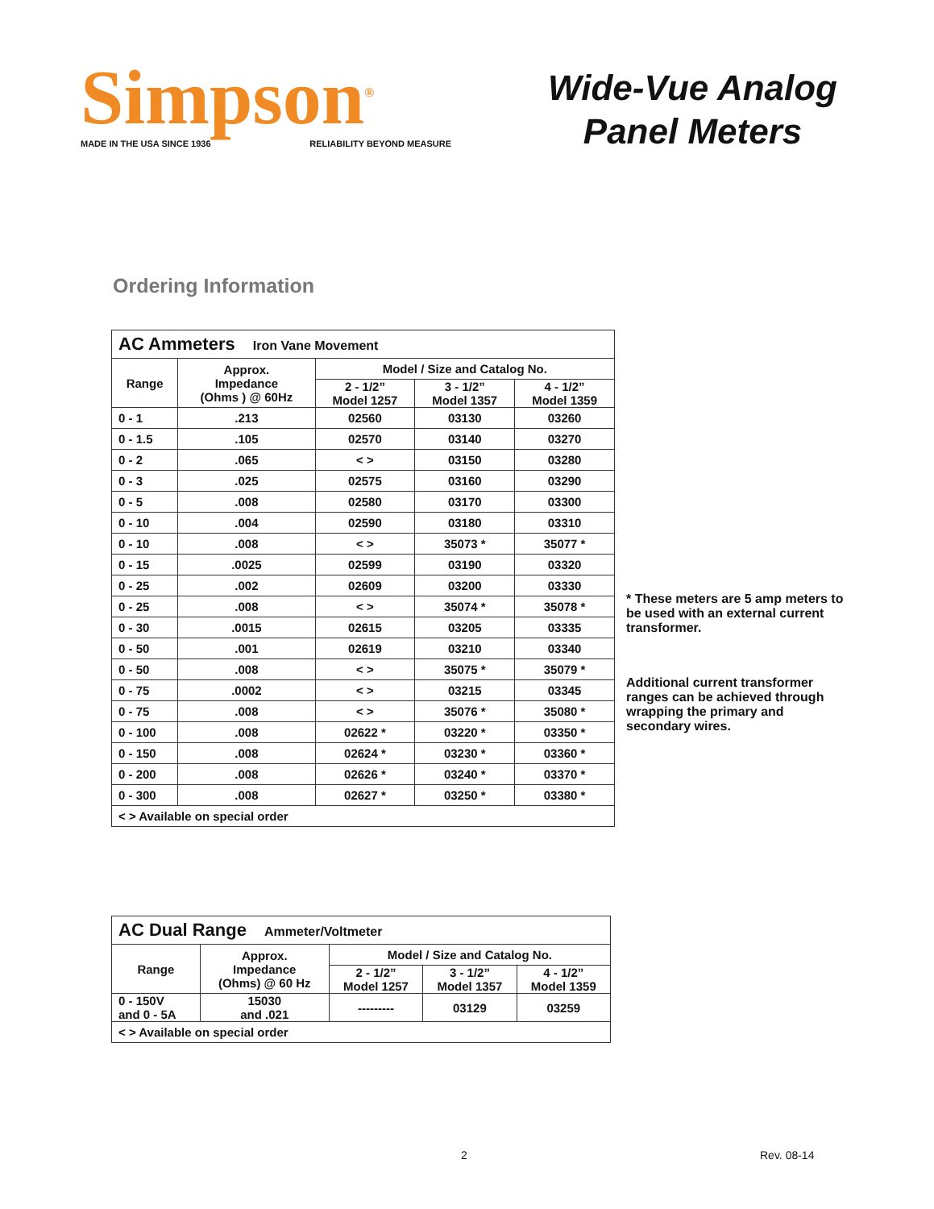Simpson<sup>®</sup>
MADE IN THE USA SINCE 1936 RELIABILITY BEYOND MEASURE
Wide-Vue Analog
Panel Meters
Ordering Information
| AC Ammeters Iron Vane Movement | | | | |
| --- | --- | --- | --- | --- |
| Range | Approx. Impedance (Ohms ) @ 60Hz | Model / Size and Catalog No. | | |
| | | 2 - 1/2” Model 1257 | 3 - 1/2” Model 1357 | 4 - 1/2” Model 1359 |
| 0 - 1 | .213 | 02560 | 03130 | 03260 |
| 0 - 1.5 | .105 | 02570 | 03140 | 03270 |
| 0 - 2 | .065 | < > | 03150 | 03280 |
| 0 - 3 | .025 | 02575 | 03160 | 03290 |
| 0 - 5 | .008 | 02580 | 03170 | 03300 |
| 0 - 10 | .004 | 02590 | 03180 | 03310 |
| 0 - 10 | .008 | < > | 35073 * | 35077 * |
| 0 - 15 | .0025 | 02599 | 03190 | 03320 |
| 0 - 25 | .002 | 02609 | 03200 | 03330 |
| 0 - 25 | .008 | < > | 35074 * | 35078 * |
| 0 - 30 | .0015 | 02615 | 03205 | 03335 |
| 0 - 50 | .001 | 02619 | 03210 | 03340 |
| 0 - 50 | .008 | < > | 35075 * | 35079 * |
| 0 - 75 | .0002 | < > | 03215 | 03345 |
| 0 - 75 | .008 | < > | 35076 * | 35080 * |
| 0 - 100 | .008 | 02622 * | 03220 * | 03350 * |
| 0 - 150 | .008 | 02624 * | 03230 * | 03360 * |
| 0 - 200 | .008 | 02626 * | 03240 * | 03370 * |
| 0 - 300 | .008 | 02627 * | 03250 * | 03380 * |
| < > Available on special order | | | | |
* These meters are 5 amp meters to be used with an external current transformer.
Additional current transformer ranges can be achieved through wrapping the primary and secondary wires.
| AC Dual Range Ammeter/Voltmeter | | | | |
| --- | --- | --- | --- | --- |
| Range | Approx. Impedance (Ohms) @ 60 Hz | Model / Size and Catalog No. | | |
| | | 2 - 1/2” Model 1257 | 3 - 1/2” Model 1357 | 4 - 1/2” Model 1359 |
| 0 - 150V and 0 - 5A | 15030 and .021 | --------- | 03129 | 03259 |
| < > Available on special order | | | | |
2 Rev. 08-14